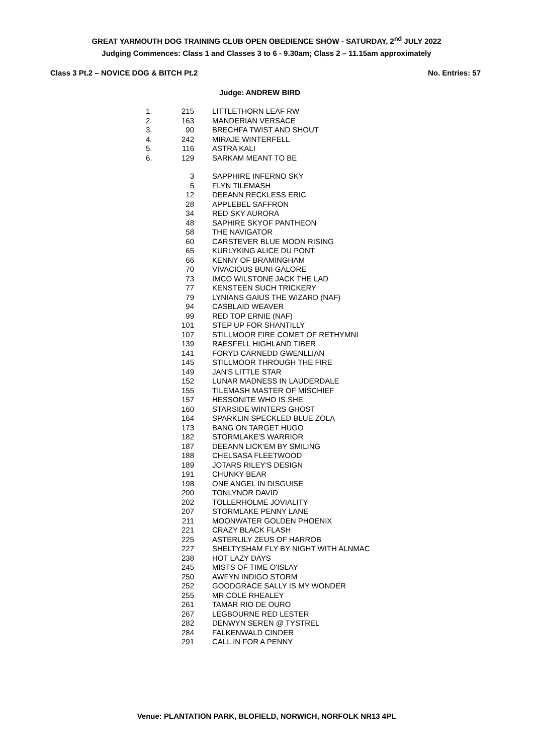GREAT YARMOUTH DOG TRAINING CLUB OPEN OBEDIENCE SHOW - SATURDAY, 2<sup>nd</sup> JULY 2022
Judging Commences: Class 1 and Classes 3 to 6 - 9.30am; Class 2 – 11.15am approximately
Class 3 Pt.2 – NOVICE DOG & BITCH Pt.2 No. Entries: 57
Judge: ANDREW BIRD
| 1. | 215 | LITTLETHORN LEAF RW |
| 2. | 163 | MANDERIAN VERSACE |
| 3. | 90 | BRECHFA TWIST AND SHOUT |
| 4. | 242 | MIRAJE WINTERFELL |
| 5. | 116 | ASTRA KALI |
| 6. | 129 | SARKAM MEANT TO BE |
| | 3 | SAPPHIRE INFERNO SKY |
| | 5 | FLYN TILEMASH |
| | 12 | DEEANN RECKLESS ERIC |
| | 28 | APPLEBEL SAFFRON |
| | 34 | RED SKY AURORA |
| | 48 | SAPHIRE SKYOF PANTHEON |
| | 58 | THE NAVIGATOR |
| | 60 | CARSTEVER BLUE MOON RISING |
| | 65 | KURLYKING ALICE DU PONT |
| | 66 | KENNY OF BRAMINGHAM |
| | 70 | VIVACIOUS BUNI GALORE |
| | 73 | IMCO WILSTONE JACK THE LAD |
| | 77 | KENSTEEN SUCH TRICKERY |
| | 79 | LYNIANS GAIUS THE WIZARD (NAF) |
| | 94 | CASBLAID WEAVER |
| | 99 | RED TOP ERNIE (NAF) |
| | 101 | STEP UP FOR SHANTILLY |
| | 107 | STILLMOOR FIRE COMET OF RETHYMNI |
| | 139 | RAESFELL HIGHLAND TIBER |
| | 141 | FORYD CARNEDD GWENLLIAN |
| | 145 | STILLMOOR THROUGH THE FIRE |
| | 149 | JAN'S LITTLE STAR |
| | 152 | LUNAR MADNESS IN LAUDERDALE |
| | 155 | TILEMASH MASTER OF MISCHIEF |
| | 157 | HESSONITE WHO IS SHE |
| | 160 | STARSIDE WINTERS GHOST |
| | 164 | SPARKLIN SPECKLED BLUE ZOLA |
| | 173 | BANG ON TARGET HUGO |
| | 182 | STORMLAKE'S WARRIOR |
| | 187 | DEEANN LICK'EM BY SMILING |
| | 188 | CHELSASA FLEETWOOD |
| | 189 | JOTARS RILEY'S DESIGN |
| | 191 | CHUNKY BEAR |
| | 198 | ONE ANGEL IN DISGUISE |
| | 200 | TONLYNOR DAVID |
| | 202 | TOLLERHOLME JOVIALITY |
| | 207 | STORMLAKE PENNY LANE |
| | 211 | MOONWATER GOLDEN PHOENIX |
| | 221 | CRAZY BLACK FLASH |
| | 225 | ASTERLILY ZEUS OF HARROB |
| | 227 | SHELTYSHAM FLY BY NIGHT WITH ALNMAC |
| | 238 | HOT LAZY DAYS |
| | 245 | MISTS OF TIME O'ISLAY |
| | 250 | AWFYN INDIGO STORM |
| | 252 | GOODGRACE SALLY IS MY WONDER |
| | 255 | MR COLE RHEALEY |
| | 261 | TAMAR RIO DE OURO |
| | 267 | LEGBOURNE RED LESTER |
| | 282 | DENWYN SEREN @ TYSTREL |
| | 284 | FALKENWALD CINDER |
| | 291 | CALL IN FOR A PENNY |
Venue: PLANTATION PARK, BLOFIELD, NORWICH, NORFOLK NR13 4PL